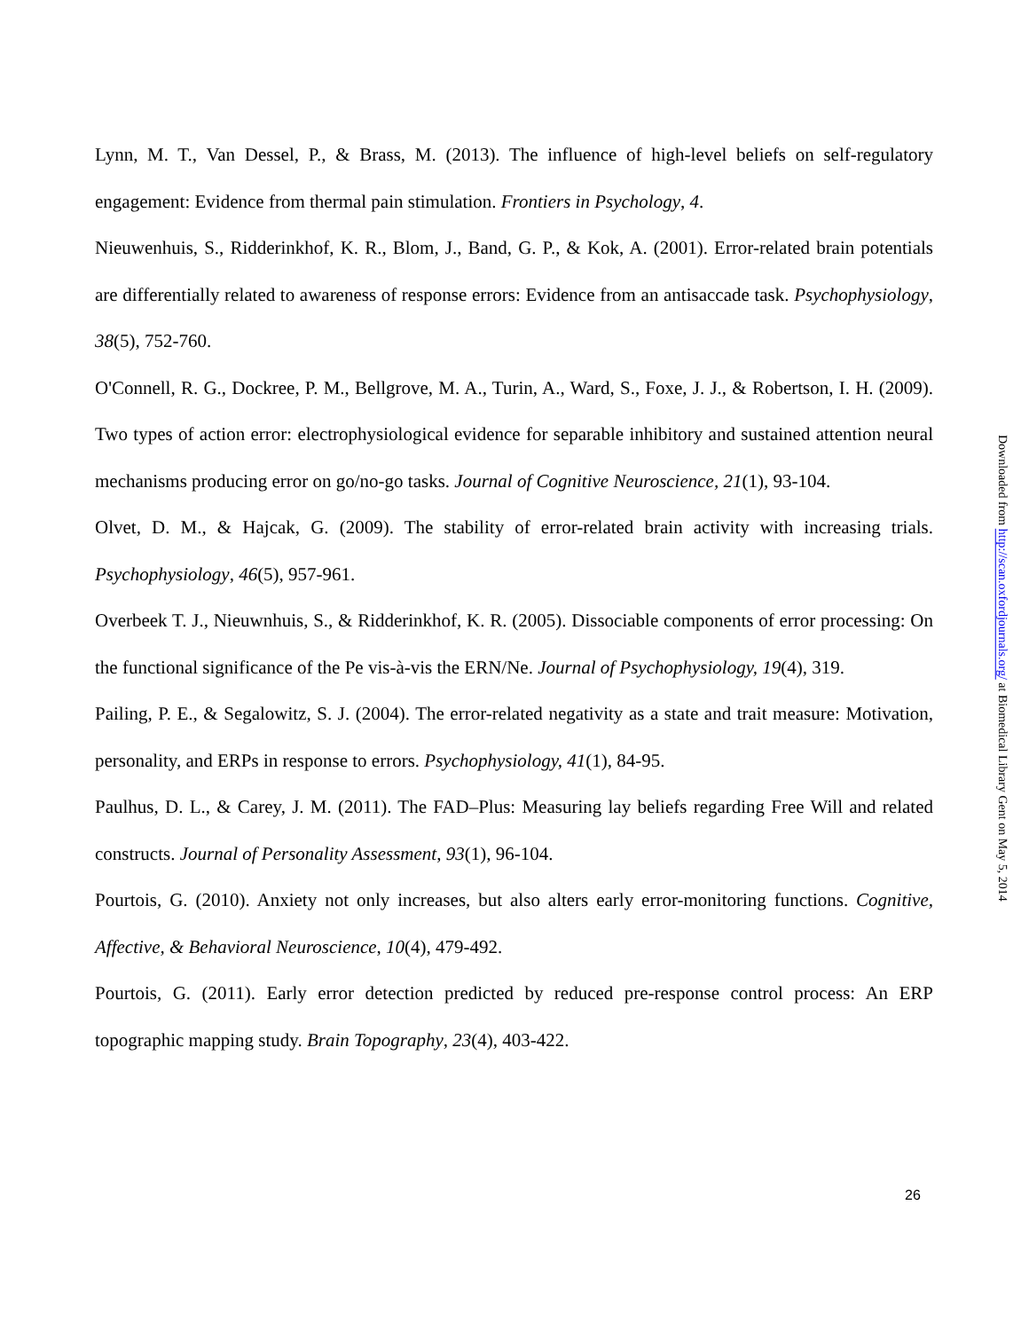Lynn, M. T., Van Dessel, P., & Brass, M. (2013). The influence of high-level beliefs on self-regulatory engagement: Evidence from thermal pain stimulation. Frontiers in Psychology, 4.
Nieuwenhuis, S., Ridderinkhof, K. R., Blom, J., Band, G. P., & Kok, A. (2001). Error-related brain potentials are differentially related to awareness of response errors: Evidence from an antisaccade task. Psychophysiology, 38(5), 752-760.
O'Connell, R. G., Dockree, P. M., Bellgrove, M. A., Turin, A., Ward, S., Foxe, J. J., & Robertson, I. H. (2009). Two types of action error: electrophysiological evidence for separable inhibitory and sustained attention neural mechanisms producing error on go/no-go tasks. Journal of Cognitive Neuroscience, 21(1), 93-104.
Olvet, D. M., & Hajcak, G. (2009). The stability of error-related brain activity with increasing trials. Psychophysiology, 46(5), 957-961.
Overbeek T. J., Nieuwnhuis, S., & Ridderinkhof, K. R. (2005). Dissociable components of error processing: On the functional significance of the Pe vis-à-vis the ERN/Ne. Journal of Psychophysiology, 19(4), 319.
Pailing, P. E., & Segalowitz, S. J. (2004). The error-related negativity as a state and trait measure: Motivation, personality, and ERPs in response to errors. Psychophysiology, 41(1), 84-95.
Paulhus, D. L., & Carey, J. M. (2011). The FAD–Plus: Measuring lay beliefs regarding Free Will and related constructs. Journal of Personality Assessment, 93(1), 96-104.
Pourtois, G. (2010). Anxiety not only increases, but also alters early error-monitoring functions. Cognitive, Affective, & Behavioral Neuroscience, 10(4), 479-492.
Pourtois, G. (2011). Early error detection predicted by reduced pre-response control process: An ERP topographic mapping study. Brain Topography, 23(4), 403-422.
26
Downloaded from http://scan.oxfordjournals.org/ at Biomedical Library Gent on May 5, 2014